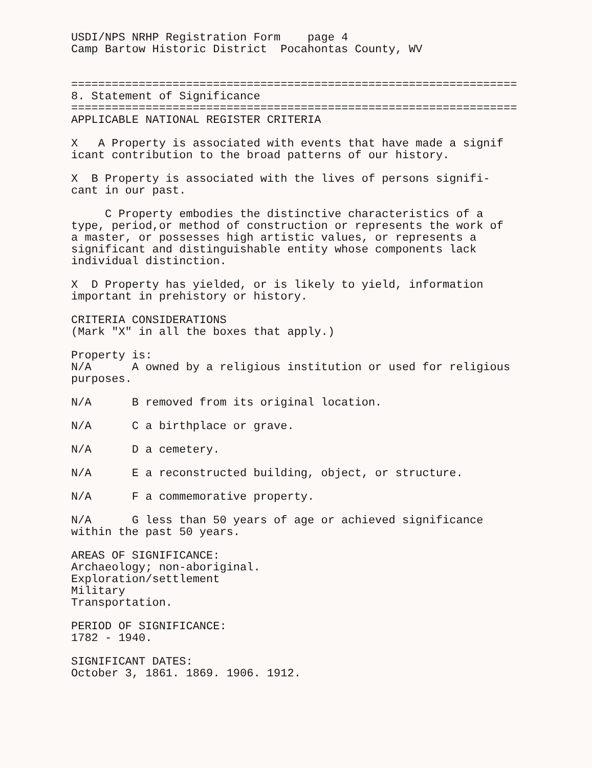USDI/NPS NRHP Registration Form page 4 Camp Bartow Historic District Pocahontas County, WV
================================================================== 8. Statement of Significance ================================================================== APPLICABLE NATIONAL REGISTER CRITERIA
X A Property is associated with events that have made a signif icant contribution to the broad patterns of our history.
X B Property is associated with the lives of persons signifi- cant in our past.
C Property embodies the distinctive characteristics of a type, period,or method of construction or represents the work of a master, or possesses high artistic values, or represents a significant and distinguishable entity whose components lack individual distinction.
X D Property has yielded, or is likely to yield, information important in prehistory or history.
CRITERIA CONSIDERATIONS (Mark "X" in all the boxes that apply.)
Property is: N/A A owned by a religious institution or used for religious purposes.
N/A B removed from its original location.
N/A C a birthplace or grave.
N/A D a cemetery.
N/A E a reconstructed building, object, or structure.
N/A F a commemorative property.
N/A G less than 50 years of age or achieved significance within the past 50 years.
AREAS OF SIGNIFICANCE: Archaeology; non-aboriginal. Exploration/settlement Military Transportation.
PERIOD OF SIGNIFICANCE: 1782 - 1940.
SIGNIFICANT DATES: October 3, 1861. 1869. 1906. 1912.